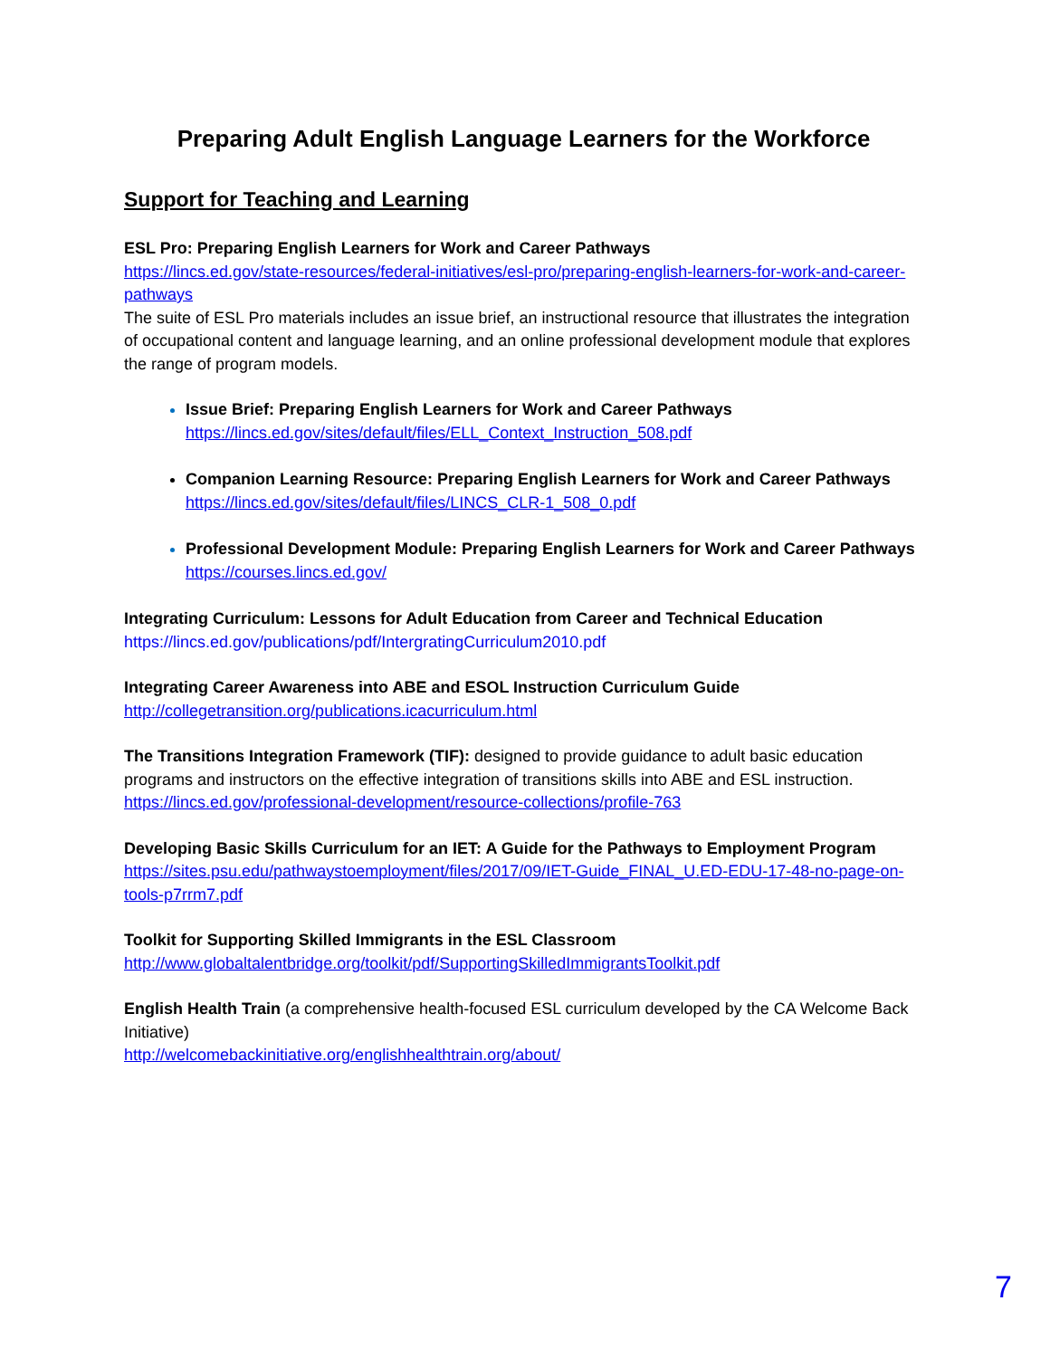Preparing Adult English Language Learners for the Workforce
Support for Teaching and Learning
ESL Pro: Preparing English Learners for Work and Career Pathways
https://lincs.ed.gov/state-resources/federal-initiatives/esl-pro/preparing-english-learners-for-work-and-career-pathways
The suite of ESL Pro materials includes an issue brief, an instructional resource that illustrates the integration of occupational content and language learning, and an online professional development module that explores the range of program models.
Issue Brief: Preparing English Learners for Work and Career Pathways
https://lincs.ed.gov/sites/default/files/ELL_Context_Instruction_508.pdf
Companion Learning Resource: Preparing English Learners for Work and Career Pathways
https://lincs.ed.gov/sites/default/files/LINCS_CLR-1_508_0.pdf
Professional Development Module: Preparing English Learners for Work and Career Pathways
https://courses.lincs.ed.gov/
Integrating Curriculum: Lessons for Adult Education from Career and Technical Education
https://lincs.ed.gov/publications/pdf/IntergratingCurriculum2010.pdf
Integrating Career Awareness into ABE and ESOL Instruction Curriculum Guide
http://collegetransition.org/publications.icacurriculum.html
The Transitions Integration Framework (TIF): designed to provide guidance to adult basic education programs and instructors on the effective integration of transitions skills into ABE and ESL instruction.
https://lincs.ed.gov/professional-development/resource-collections/profile-763
Developing Basic Skills Curriculum for an IET: A Guide for the Pathways to Employment Program
https://sites.psu.edu/pathwaystoemployment/files/2017/09/IET-Guide_FINAL_U.ED-EDU-17-48-no-page-on-tools-p7rrm7.pdf
Toolkit for Supporting Skilled Immigrants in the ESL Classroom
http://www.globaltalentbridge.org/toolkit/pdf/SupportingSkilledImmigrantsToolkit.pdf
English Health Train (a comprehensive health-focused ESL curriculum developed by the CA Welcome Back Initiative)
http://welcomebackinitiative.org/englishhealthtrain.org/about/
7